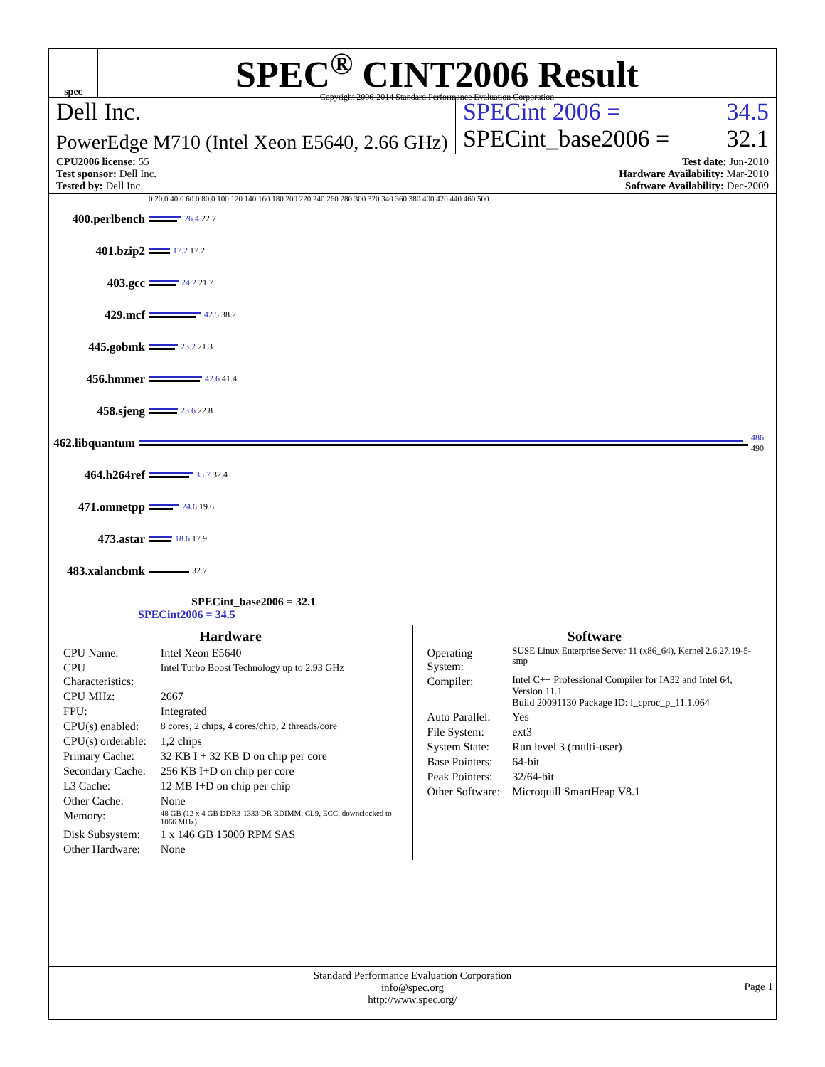spec
SPEC<sup>®</sup> CINT2006 Result
Copyright 2006-2014 Standard Performance Evaluation Corporation
Dell Inc.
PowerEdge M710 (Intel Xeon E5640, 2.66 GHz)
SPECint 2006 = 34.5
SPECint_base2006 = 32.1
CPU2006 license: 55
Test sponsor: Dell Inc.
Tested by: Dell Inc.
Test date: Jun-2010
Hardware Availability: Mar-2010
Software Availability: Dec-2009
0 20.0 40.0 60.0 80.0 100 120 140 160 180 200 220 240 260 280 300 320 340 360 380 400 420 440 460 500
400.perlbench
26.4 22.7
401.bzip2
17.2 17.2
403.gcc
24.2 21.7
429.mcf
42.5 38.2
445.gobmk
23.2 21.3
456.hmmer
42.6 41.4
458.sjeng
23.6 22.8
462.libquantum
486 490
464.h264ref
35.7 32.4
471.omnetpp
24.6 19.6
473.astar
18.6 17.9
483.xalancbmk
32.7
SPECint_base2006 = 32.1
SPECint2006 = 34.5
Hardware
| CPU Name: | Intel Xeon E5640 |
| CPU Characteristics: | Intel Turbo Boost Technology up to 2.93 GHz |
| CPU MHz: | 2667 |
| FPU: | Integrated |
| CPU(s) enabled: | 8 cores, 2 chips, 4 cores/chip, 2 threads/core |
| CPU(s) orderable: | 1,2 chips |
| Primary Cache: | 32 KB I + 32 KB D on chip per core |
| Secondary Cache: | 256 KB I+D on chip per core |
| L3 Cache: | 12 MB I+D on chip per chip |
| Other Cache: | None |
| Memory: | 48 GB (12 x 4 GB DDR3-1333 DR RDIMM, CL9, ECC, downclocked to 1066 MHz) |
| Disk Subsystem: | 1 x 146 GB 15000 RPM SAS |
| Other Hardware: | None |
Software
| Operating System: | SUSE Linux Enterprise Server 11 (x86_64), Kernel 2.6.27.19-5-smp |
| Compiler: | Intel C++ Professional Compiler for IA32 and Intel 64, Version 11.1 Build 20091130 Package ID: l_cproc_p_11.1.064 |
| Auto Parallel: | Yes |
| File System: | ext3 |
| System State: | Run level 3 (multi-user) |
| Base Pointers: | 64-bit |
| Peak Pointers: | 32/64-bit |
| Other Software: | Microquill SmartHeap V8.1 |
Standard Performance Evaluation Corporation
info@spec.org
http://www.spec.org/
Page 1